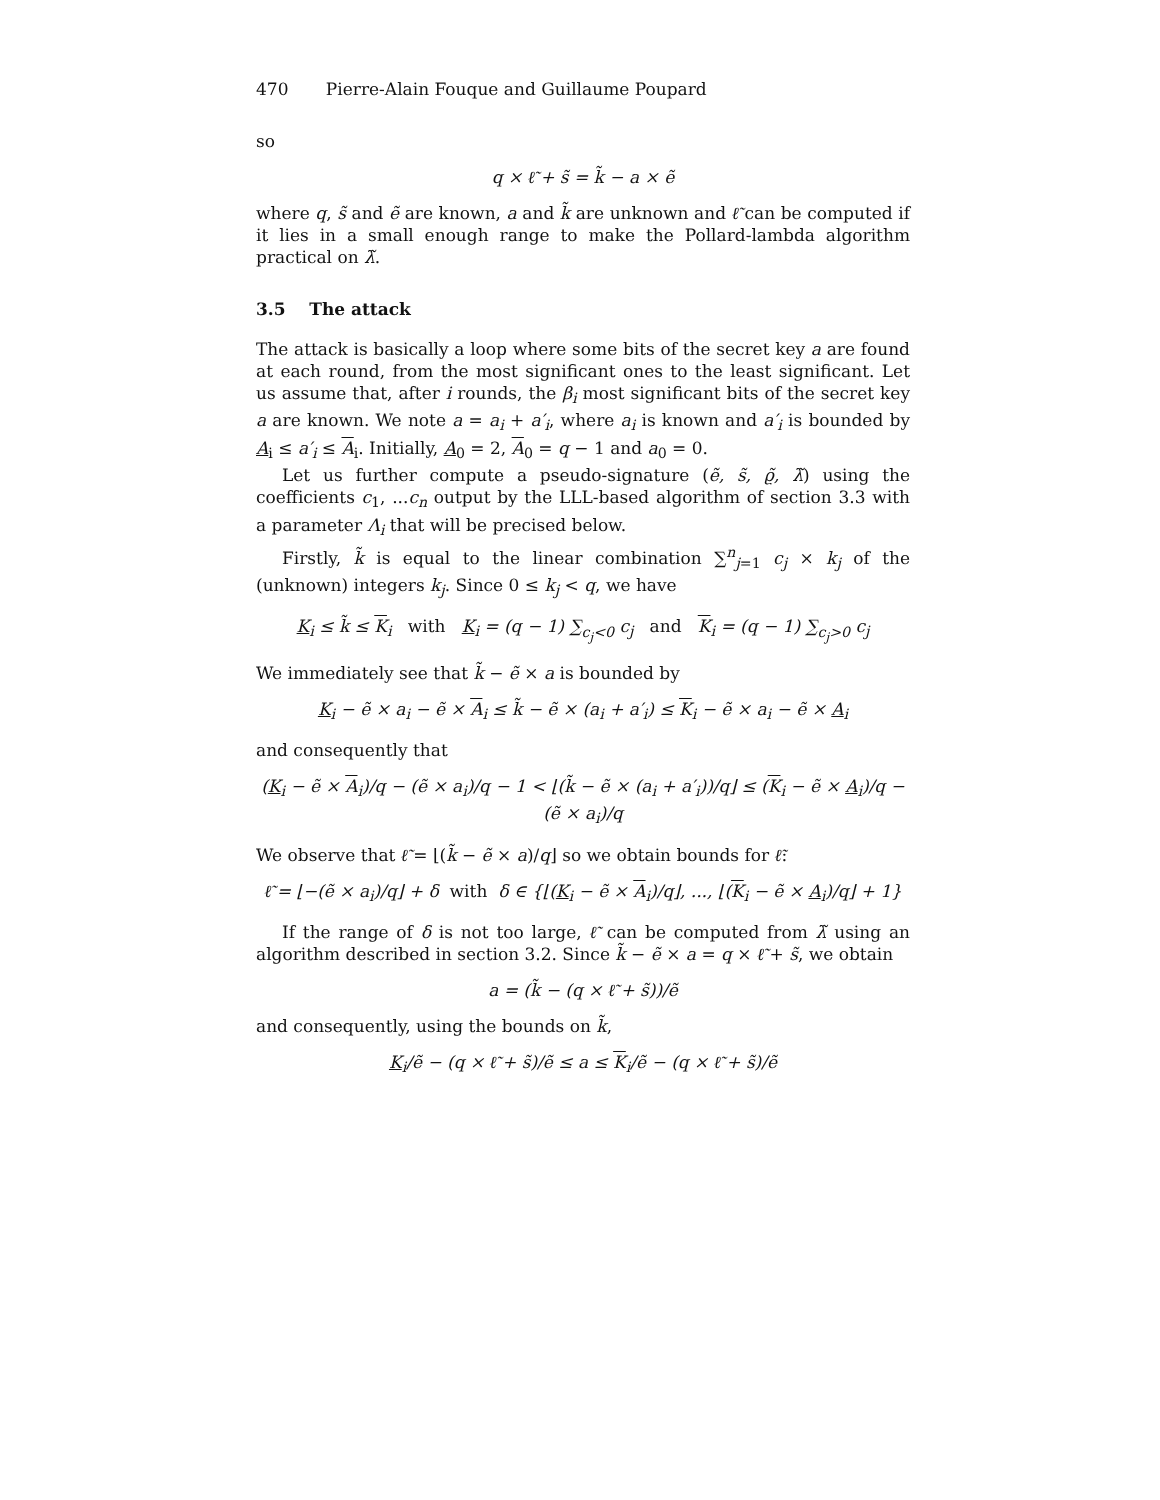470 Pierre-Alain Fouque and Guillaume Poupard
so
q × ℓ̃ + s̃ = k̃ − a × ẽ
where q, s̃ and ẽ are known, a and k̃ are unknown and ℓ̃ can be computed if it lies in a small enough range to make the Pollard-lambda algorithm practical on λ̃.
3.5 The attack
The attack is basically a loop where some bits of the secret key a are found at each round, from the most significant ones to the least significant. Let us assume that, after i rounds, the β<sub>i</sub> most significant bits of the secret key a are known. We note a = a<sub>i</sub> + a′<sub>i</sub>, where a<sub>i</sub> is known and a′<sub>i</sub> is bounded by A<sub>i</sub> ≤ a′<sub>i</sub> ≤ A<sub>i</sub>. Initially, A<sub>0</sub> = 2, A<sub>0</sub> = q − 1 and a<sub>0</sub> = 0.
Let us further compute a pseudo-signature (ẽ, s̃, ϱ̃, λ̃) using the coefficients c<sub>1</sub>, ...c<sub>n</sub> output by the LLL-based algorithm of section 3.3 with a parameter Λ<sub>i</sub> that will be precised below.
Firstly, k̃ is equal to the linear combination ∑<sup>n</sup><sub>j=1</sub> c<sub>j</sub> × k<sub>j</sub> of the (unknown) integers k<sub>j</sub>. Since 0 ≤ k<sub>j</sub> < q, we have
K<sub>i</sub> ≤ k̃ ≤ K<sub>i</sub> with K<sub>i</sub> = (q − 1) ∑<sub>c<sub>j</sub><0</sub> c<sub>j</sub> and K<sub>i</sub> = (q − 1) ∑<sub>c<sub>j</sub>>0</sub> c<sub>j</sub>
We immediately see that k̃ − ẽ × a is bounded by
K<sub>i</sub> − ẽ × a<sub>i</sub> − ẽ × A<sub>i</sub> ≤ k̃ − ẽ × (a<sub>i</sub> + a′<sub>i</sub>) ≤ K<sub>i</sub> − ẽ × a<sub>i</sub> − ẽ × A<sub>i</sub>
and consequently that
(K<sub>i</sub> − ẽ × A<sub>i</sub>)/q − (ẽ × a<sub>i</sub>)/q − 1 < ⌊(k̃ − ẽ × (a<sub>i</sub> + a′<sub>i</sub>))/q⌋ ≤ (K<sub>i</sub> − ẽ × A<sub>i</sub>)/q − (ẽ × a<sub>i</sub>)/q
We observe that ℓ̃ = ⌊(k̃ − ẽ × a)/q⌋ so we obtain bounds for ℓ̃:
ℓ̃ = ⌊−(ẽ × a<sub>i</sub>)/q⌋ + δ with δ ∈ {⌊(K<sub>i</sub> − ẽ × A<sub>i</sub>)/q⌋, ..., ⌊(K<sub>i</sub> − ẽ × A<sub>i</sub>)/q⌋ + 1}
If the range of δ is not too large, ℓ̃ can be computed from λ̃ using an algorithm described in section 3.2. Since k̃ − ẽ × a = q × ℓ̃ + s̃, we obtain
a = (k̃ − (q × ℓ̃ + s̃))/ẽ
and consequently, using the bounds on k̃,
K<sub>i</sub>/ẽ − (q × ℓ̃ + s̃)/ẽ ≤ a ≤ K<sub>i</sub>/ẽ − (q × ℓ̃ + s̃)/ẽ